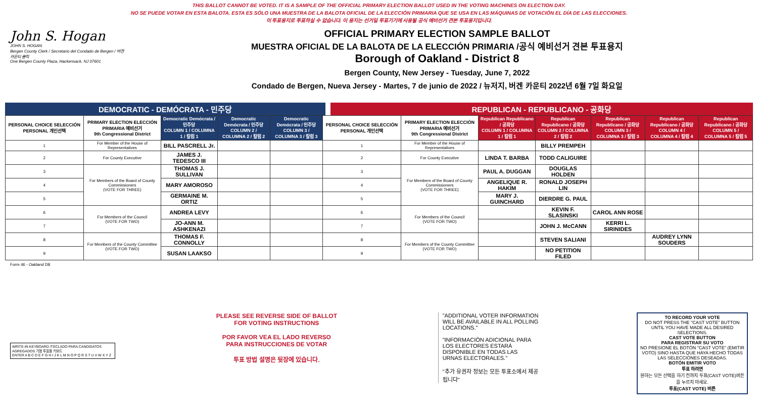THIS BALLOT CANNOT BE VOTED. IT IS A SAMPLE OF THE OFFICIAL PRIMARY ELECTION BALLOT USED IN THE VOTING MACHINES ON ELECTION DAY.
NO SE PUEDE VOTAR EN ESTA BALOTA. ESTA ES SÓLO UNA MUESTRA DE LA BALOTA OFICIAL DE LA ELECCIÓN PRIMARIA QUE SE USA EN LAS MÁQUINAS DE VOTACIÓN EL DÍA DE LAS ELECCIONES.
이 투표용지로 투표하실 수 없습니다. 이 용지는 선거일 투표기기에 사용될 공식 예비선거 견본 투표용지입니다.
John S. Hogan
JOHN S. HOGAN
Bergen County Clerk / Secretario del Condado de Bergen / 버겐카운티 클럭
One Bergen County Plaza, Hackensack, NJ 07601
OFFICIAL PRIMARY ELECTION SAMPLE BALLOT
MUESTRA OFICIAL DE LA BALOTA DE LA ELECCIÓN PRIMARIA /공식 예비선거 견본 투표용지
Borough of Oakland - District 8
Bergen County, New Jersey - Tuesday, June 7, 2022
Condado de Bergen, Nueva Jersey - Martes, 7 de junio de 2022 / 뉴저지, 버겐 카운티 2022년 6월 7일 화요일
DEMOCRATIC - DEMÓCRATA - 민주당 REPUBLICAN - REPUBLICANO - 공화당
| PERSONAL CHOICE SELECCIÓN PERSONAL 개인선택 | PRIMARY ELECTION ELECCIÓN PRIMARIA 예비선거 9th Congressional District | Democratic Demócrata / 민주당 COLUMN 1 / COLUMNA 1 / 칼럼 1 | Democratic Demócrata / 민주당 COLUMN 2 / COLUMNA 2 / 칼럼 2 | Democratic Demócrata / 민주당 COLUMN 3 / COLUMNA 3 / 칼럼 3 | PERSONAL CHOICE SELECCIÓN PERSONAL 개인선택 | PRIMARY ELECTION ELECCIÓN PRIMARIA 예비선거 9th Congressional District | Republican Republicano / 공화당 COLUMN 1 / COLUMNA 1 / 칼럼 1 | Republican Republicano / 공화당 COLUMN 2 / COLUMNA 2 / 칼럼 2 | Republican Republicano / 공화당 COLUMN 3 / COLUMNA 3 / 칼럼 3 | Republican Republicano / 공화당 COLUMN 4 / COLUMNA 4 / 칼럼 4 | Republican Republicano / 공화당 COLUMN 5 / COLUMNA 5 / 칼럼 5 |
| --- | --- | --- | --- | --- | --- | --- | --- | --- | --- | --- | --- |
| 1 | For Member of the House of Representatives | BILL PASCRELL Jr. | | | 1 | For Member of the House of Representatives | | BILLY PREMPEH | | | |
| 2 | For County Executive | JAMES J. TEDESCO III | | | 2 | For County Executive | LINDA T. BARBA | TODD CALIGUIRE | | | |
| 3 | For Members of the Board of County Commissioners (VOTE FOR THREE) | THOMAS J. SULLIVAN | | | 3 | For Members of the Board of County Commissioners (VOTE FOR THREE) | PAUL A. DUGGAN | DOUGLAS HOLDEN | | | |
| 4 | | MARY AMOROSO | | | 4 | | ANGELIQUE R. HAKIM | RONALD JOSEPH LIN | | | |
| 5 | | GERMAINE M. ORTIZ | | | 5 | | MARY J. GUINCHARD | DIERDRE G. PAUL | | | |
| 6 | For Members of the Council (VOTE FOR TWO) | ANDREA LEVY | | | 6 | For Members of the Council (VOTE FOR TWO) | | KEVIN F. SLASINSKI | CAROL ANN ROSE | | |
| 7 | | JO-ANN M. ASHKENAZI | | | 7 | | | JOHN J. McCANN | KERRI L. SIRINIDES | | |
| 8 | For Members of the County Committee (VOTE FOR TWO) | THOMAS F. CONNOLLY | | | 8 | For Members of the County Committee (VOTE FOR TWO) | | STEVEN SALIANI | | AUDREY LYNN SOUDERS | |
| 9 | | SUSAN LAAKSO | | | 9 | | | NO PETITION FILED | | | |
Form 46 - Oakland D8
WRITE-IN KEYBOARD /TECLADO PARA CANDIDATOS AGREGADOS 기명 투표용 키보드
ENTER A B C D E F G H I J K L M N O P Q R S T U V W X Y Z
PLEASE SEE REVERSE SIDE OF BALLOT FOR VOTING INSTRUCTIONS
POR FAVOR VEA EL LADO REVERSO PARA INSTRUCCIONES DE VOTAR
투표 방법 설명은 뒷장에 있습니다.
"ADDITIONAL VOTER INFORMATION WILL BE AVAILABLE IN ALL POLLING LOCATIONS."
"INFORMACIÓN ADICIONAL PARA LOS ELECTORES ESTARÁ DISPONIBLE EN TODAS LAS URNAS ELECTORALES."
"추가 유권자 정보는 모든 투표소에서 제공됩니다"
TO RECORD YOUR VOTE
DO NOT PRESS THE "CAST VOTE" BUTTON UNTIL YOU HAVE MADE ALL DESIRED SELECTIONS.
CAST VOTE BUTTON
PARA REGISTRAR SU VOTO
NO PRESIONE EL BOTÓN "CAST VOTE" (EMITIR VOTO) SINO HASTA QUE HAYA HECHO TODAS LAS SELECCIONES DESEADAS.
BOTÓN EMITIR VOTO
투표 하려면
원하는 모든 선택을 하기 전까지 투표(CAST VOTE)버튼을 누르지 마세요.
투표(CAST VOTE) 버튼